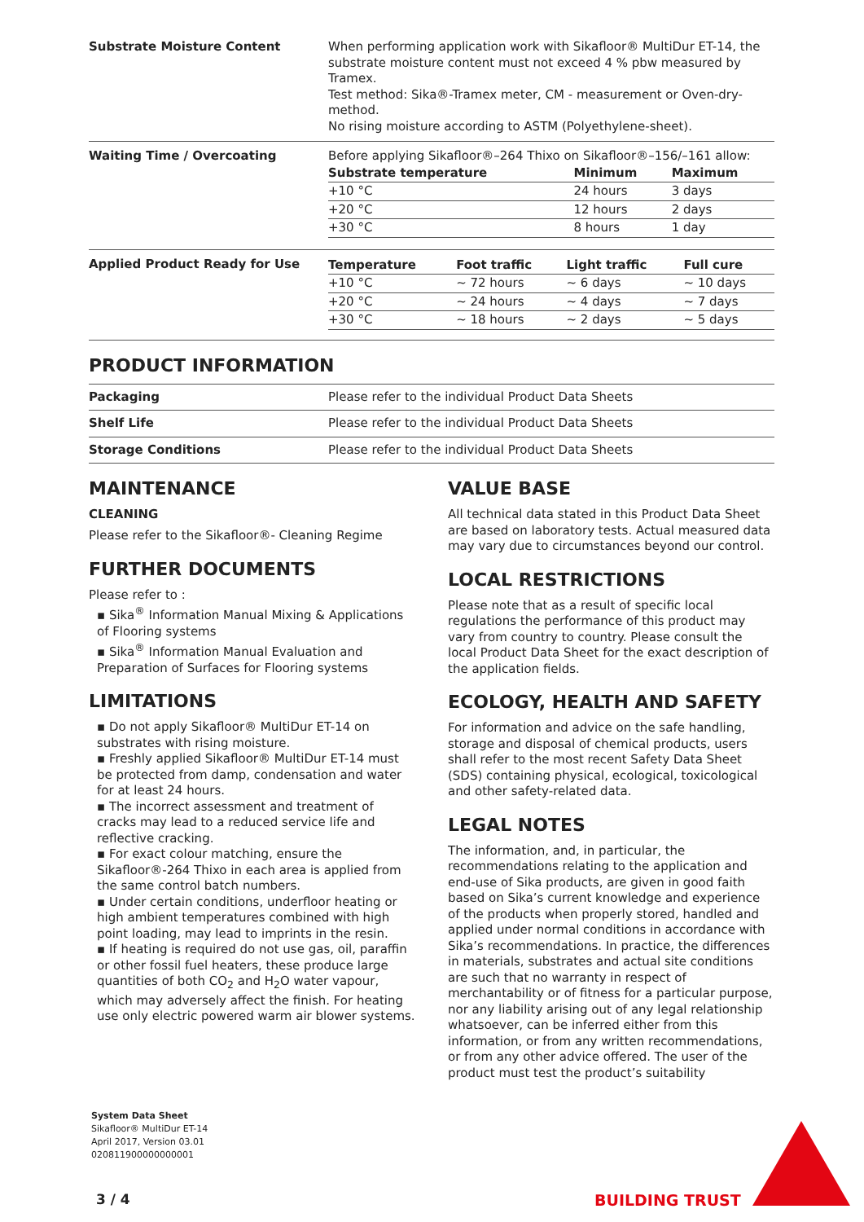Substrate Moisture Content
When performing application work with Sikafloor® MultiDur ET-14, the substrate moisture content must not exceed 4 % pbw measured by Tramex.
Test method: Sika®-Tramex meter, CM - measurement or Oven-dry-method.
No rising moisture according to ASTM (Polyethylene-sheet).
Waiting Time / Overcoating
Before applying Sikafloor®–264 Thixo on Sikafloor®–156/–161 allow:
| Substrate temperature | Minimum | Maximum |
| --- | --- | --- |
| +10 °C | 24 hours | 3 days |
| +20 °C | 12 hours | 2 days |
| +30 °C | 8 hours | 1 day |
Applied Product Ready for Use
| Temperature | Foot traffic | Light traffic | Full cure |
| --- | --- | --- | --- |
| +10 °C | ~ 72 hours | ~ 6 days | ~ 10 days |
| +20 °C | ~ 24 hours | ~ 4 days | ~ 7 days |
| +30 °C | ~ 18 hours | ~ 2 days | ~ 5 days |
PRODUCT INFORMATION
Packaging
Please refer to the individual Product Data Sheets
Shelf Life
Please refer to the individual Product Data Sheets
Storage Conditions
Please refer to the individual Product Data Sheets
MAINTENANCE
CLEANING
Please refer to the Sikafloor®- Cleaning Regime
FURTHER DOCUMENTS
Please refer to :
▪ Sika<sup>®</sup> Information Manual Mixing & Applications of Flooring systems
▪ Sika<sup>®</sup> Information Manual Evaluation and Preparation of Surfaces for Flooring systems
LIMITATIONS
▪ Do not apply Sikafloor® MultiDur ET-14 on substrates with rising moisture.
▪ Freshly applied Sikafloor® MultiDur ET-14 must be protected from damp, condensation and water for at least 24 hours.
▪ The incorrect assessment and treatment of cracks may lead to a reduced service life and reflective cracking.
▪ For exact colour matching, ensure the Sikafloor®-264 Thixo in each area is applied from the same control batch numbers.
▪ Under certain conditions, underfloor heating or high ambient temperatures combined with high point loading, may lead to imprints in the resin.
▪ If heating is required do not use gas, oil, paraffin or other fossil fuel heaters, these produce large quantities of both CO<sub>2</sub> and H<sub>2</sub>O water vapour, which may adversely affect the finish. For heating use only electric powered warm air blower systems.
VALUE BASE
All technical data stated in this Product Data Sheet are based on laboratory tests. Actual measured data may vary due to circumstances beyond our control.
LOCAL RESTRICTIONS
Please note that as a result of specific local regulations the performance of this product may vary from country to country. Please consult the local Product Data Sheet for the exact description of the application fields.
ECOLOGY, HEALTH AND SAFETY
For information and advice on the safe handling, storage and disposal of chemical products, users shall refer to the most recent Safety Data Sheet (SDS) containing physical, ecological, toxicological and other safety-related data.
LEGAL NOTES
The information, and, in particular, the recommendations relating to the application and end-use of Sika products, are given in good faith based on Sika’s current knowledge and experience of the products when properly stored, handled and applied under normal conditions in accordance with Sika’s recommendations. In practice, the differences in materials, substrates and actual site conditions are such that no warranty in respect of merchantability or of fitness for a particular purpose, nor any liability arising out of any legal relationship whatsoever, can be inferred either from this information, or from any written recommendations, or from any other advice offered. The user of the product must test the product’s suitability
System Data Sheet
Sikafloor® MultiDur ET-14
April 2017, Version 03.01
020811900000000001
3 / 4 BUILDING TRUST